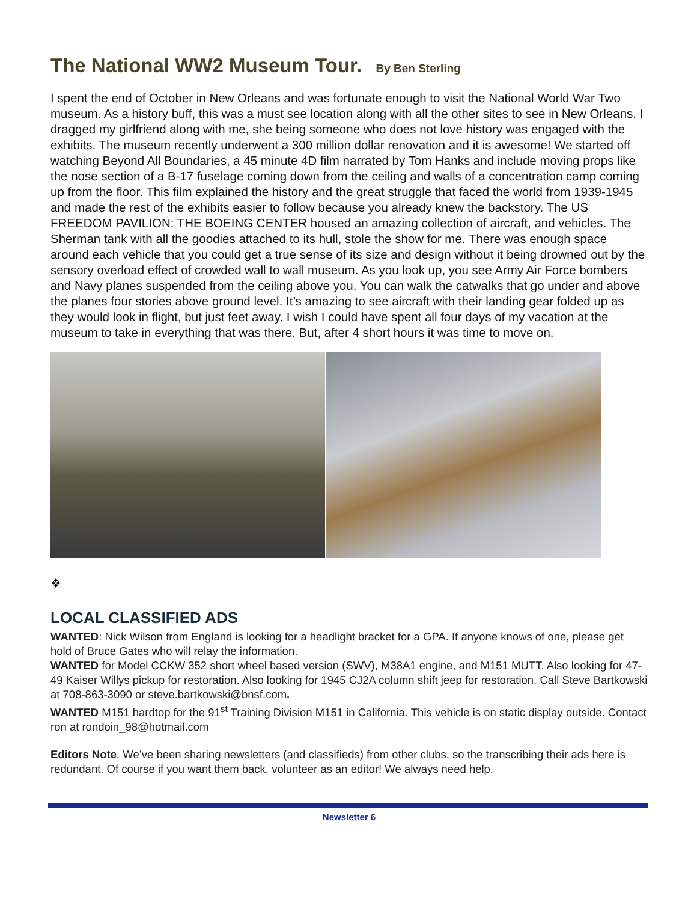The National WW2 Museum Tour. By Ben Sterling
I spent the end of October in New Orleans and was fortunate enough to visit the National World War Two museum. As a history buff, this was a must see location along with all the other sites to see in New Orleans. I dragged my girlfriend along with me, she being someone who does not love history was engaged with the exhibits. The museum recently underwent a 300 million dollar renovation and it is awesome! We started off watching Beyond All Boundaries, a 45 minute 4D film narrated by Tom Hanks and include moving props like the nose section of a B-17 fuselage coming down from the ceiling and walls of a concentration camp coming up from the floor. This film explained the history and the great struggle that faced the world from 1939-1945 and made the rest of the exhibits easier to follow because you already knew the backstory. The US FREEDOM PAVILION: THE BOEING CENTER housed an amazing collection of aircraft, and vehicles. The Sherman tank with all the goodies attached to its hull, stole the show for me. There was enough space around each vehicle that you could get a true sense of its size and design without it being drowned out by the sensory overload effect of crowded wall to wall museum. As you look up, you see Army Air Force bombers and Navy planes suspended from the ceiling above you. You can walk the catwalks that go under and above the planes four stories above ground level. It’s amazing to see aircraft with their landing gear folded up as they would look in flight, but just feet away. I wish I could have spent all four days of my vacation at the museum to take in everything that was there. But, after 4 short hours it was time to move on.
❖
LOCAL CLASSIFIED ADS
WANTED: Nick Wilson from England is looking for a headlight bracket for a GPA. If anyone knows of one, please get hold of Bruce Gates who will relay the information.
WANTED for Model CCKW 352 short wheel based version (SWV), M38A1 engine, and M151 MUTT. Also looking for 47-49 Kaiser Willys pickup for restoration. Also looking for 1945 CJ2A column shift jeep for restoration. Call Steve Bartkowski at 708-863-3090 or steve.bartkowski@bnsf.com.
WANTED M151 hardtop for the 91<sup>st</sup> Training Division M151 in California. This vehicle is on static display outside. Contact ron at rondoin_98@hotmail.com
Editors Note. We’ve been sharing newsletters (and classifieds) from other clubs, so the transcribing their ads here is redundant. Of course if you want them back, volunteer as an editor! We always need help.
Newsletter 6